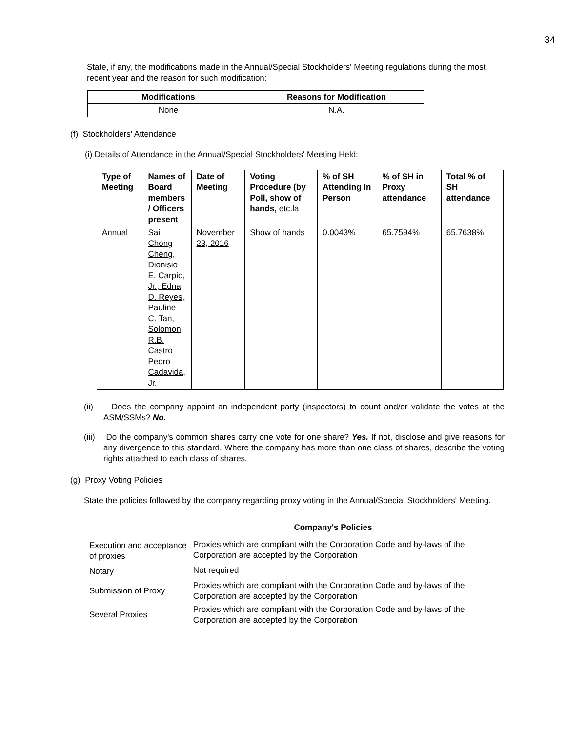34
State, if any, the modifications made in the Annual/Special Stockholders' Meeting regulations during the most recent year and the reason for such modification:
| Modifications | Reasons for Modification |
| --- | --- |
| None | N.A. |
(f) Stockholders' Attendance
(i) Details of Attendance in the Annual/Special Stockholders' Meeting Held:
| Type of Meeting | Names of Board members / Officers present | Date of Meeting | Voting Procedure (by Poll, show of hands, etc.la | % of SH Attending In Person | % of SH in Proxy attendance | Total % of SH attendance |
| --- | --- | --- | --- | --- | --- | --- |
| Annual | Sai Chong Cheng, Dionisio E. Carpio, Jr., Edna D. Reyes, Pauline C. Tan, Solomon R.B. Castro Pedro Cadavida, Jr. | November 23, 2016 | Show of hands | 0.0043% | 65.7594% | 65.7638% |
(ii) Does the company appoint an independent party (inspectors) to count and/or validate the votes at the ASM/SSMs? No.
(iii) Do the company's common shares carry one vote for one share? Yes. If not, disclose and give reasons for any divergence to this standard. Where the company has more than one class of shares, describe the voting rights attached to each class of shares.
(g) Proxy Voting Policies
State the policies followed by the company regarding proxy voting in the Annual/Special Stockholders' Meeting.
| | Company's Policies |
| Execution and acceptance of proxies | Proxies which are compliant with the Corporation Code and by-laws of the Corporation are accepted by the Corporation |
| Notary | Not required |
| Submission of Proxy | Proxies which are compliant with the Corporation Code and by-laws of the Corporation are accepted by the Corporation |
| Several Proxies | Proxies which are compliant with the Corporation Code and by-laws of the Corporation are accepted by the Corporation |